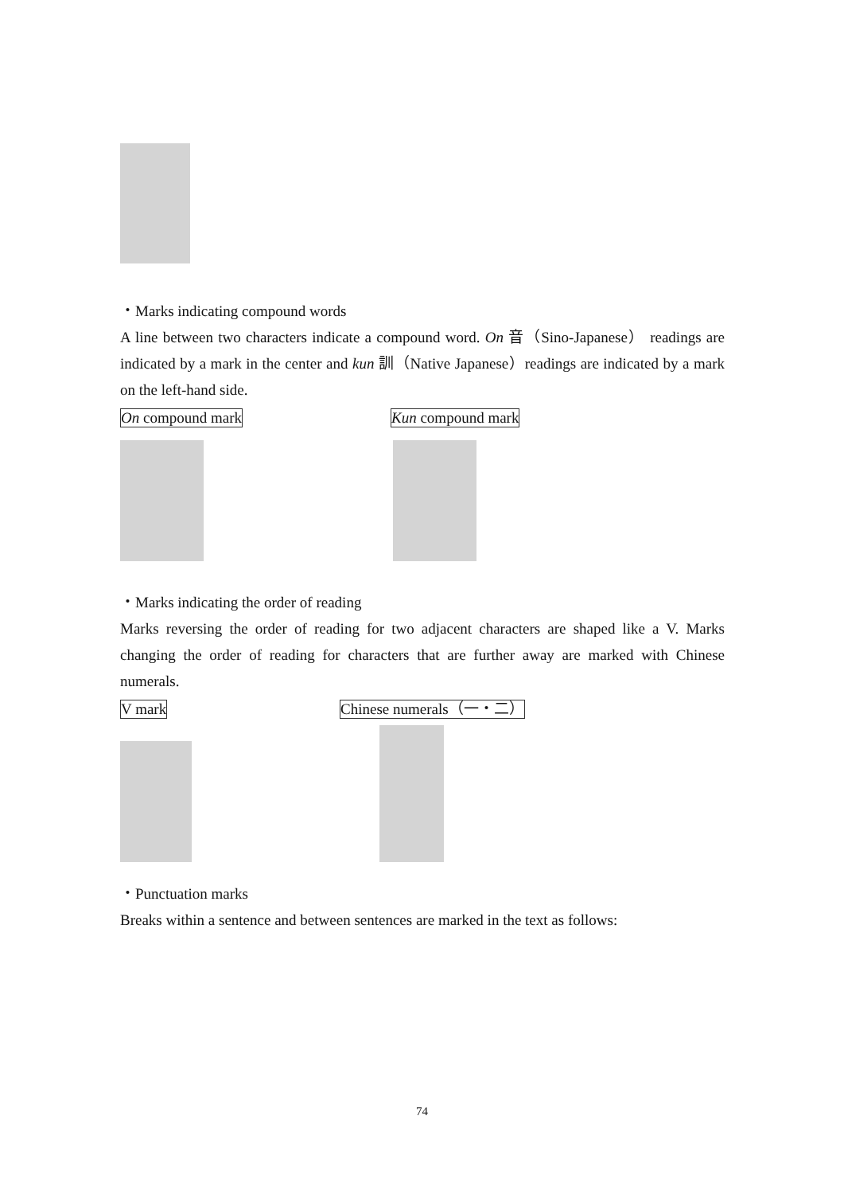・Marks indicating compound words
A line between two characters indicate a compound word. On 音（Sino-Japanese） readings are indicated by a mark in the center and kun 訓（Native Japanese）readings are indicated by a mark on the left-hand side.
On compound mark Kun compound mark
・Marks indicating the order of reading
Marks reversing the order of reading for two adjacent characters are shaped like a V. Marks changing the order of reading for characters that are further away are marked with Chinese numerals.
V mark Chinese numerals（一・二）
・Punctuation marks
Breaks within a sentence and between sentences are marked in the text as follows:
74